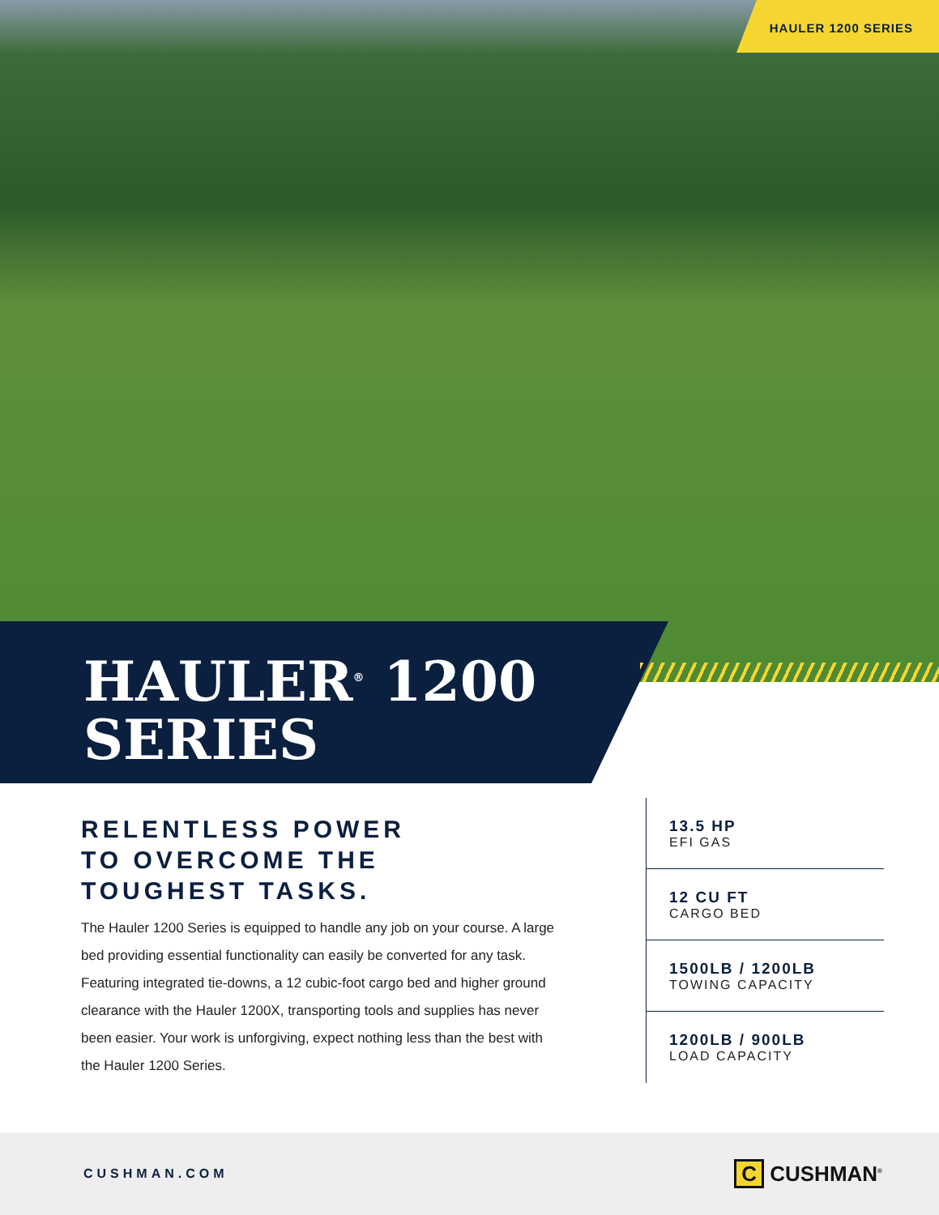HAULER 1200 SERIES
HAULER<sup>®</sup> 1200
SERIES
RELENTLESS POWER
TO OVERCOME THE
TOUGHEST TASKS.
The Hauler 1200 Series is equipped to handle any job on your course. A large bed providing essential functionality can easily be converted for any task. Featuring integrated tie-downs, a 12 cubic-foot cargo bed and higher ground clearance with the Hauler 1200X, transporting tools and supplies has never been easier. Your work is unforgiving, expect nothing less than the best with the Hauler 1200 Series.
13.5 HP
EFI GAS
12 CU FT
CARGO BED
1500LB / 1200LB
TOWING CAPACITY
1200LB / 900LB
LOAD CAPACITY
CUSHMAN.COM C CUSHMAN<sup>®</sup>